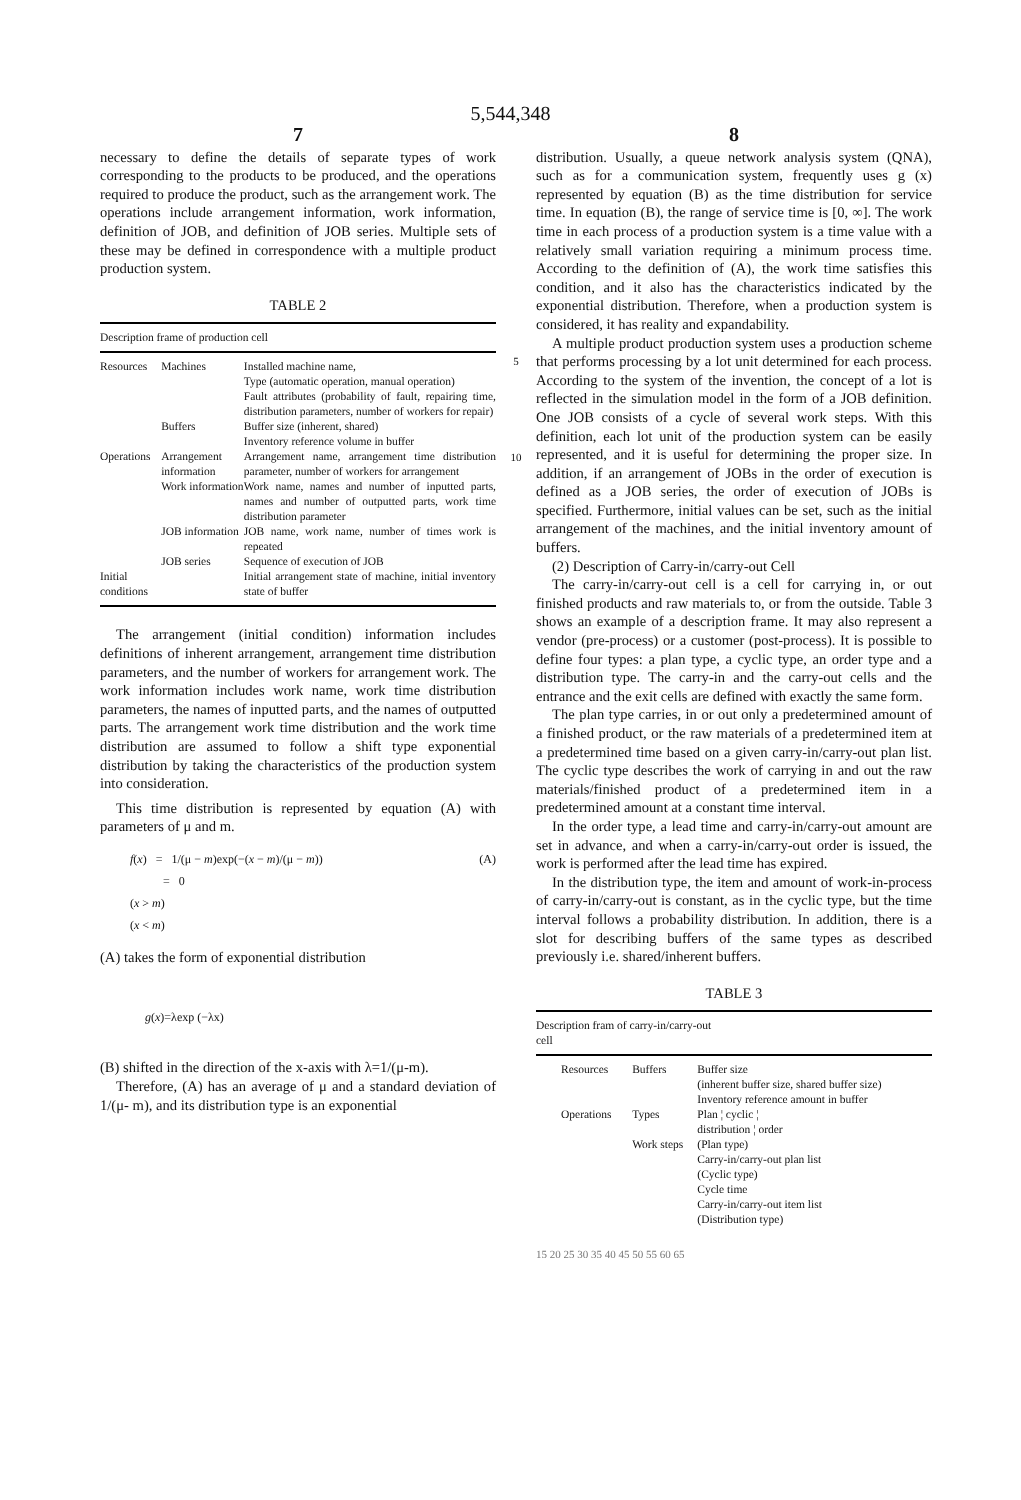5,544,348
7
necessary to define the details of separate types of work corresponding to the products to be produced, and the operations required to produce the product, such as the arrangement work. The operations include arrangement information, work information, definition of JOB, and definition of JOB series. Multiple sets of these may be defined in correspondence with a multiple product production system.
TABLE 2
| Description frame of production cell | | |
| --- | --- | --- |
| Resources | Machines | Installed machine name, Type (automatic operation, manual operation) Fault attributes (probability of fault, repairing time, distribution parameters, number of workers for repair) |
| | Buffers | Buffer size (inherent, shared) Inventory reference volume in buffer |
| Operations | Arrangement information | Arrangement name, arrangement time distribution parameter, number of workers for arrangement |
| | Work information | Work name, names and number of inputted parts, names and number of outputted parts, work time distribution parameter |
| | JOB information | JOB name, work name, number of times work is repeated |
| | JOB series | Sequence of execution of JOB |
| Initial conditions | | Initial arrangement state of machine, initial inventory state of buffer |
The arrangement (initial condition) information includes definitions of inherent arrangement, arrangement time distribution parameters, and the number of workers for arrangement work. The work information includes work name, work time distribution parameters, the names of inputted parts, and the names of outputted parts. The arrangement work time distribution and the work time distribution are assumed to follow a shift type exponential distribution by taking the characteristics of the production system into consideration.
This time distribution is represented by equation (A) with parameters of μ and m.
f(x) = 1/(μ − m)exp(−(x − m)/(μ − m)) (A)
= 0
(x > m)
(x < m)
(A) takes the form of exponential distribution
g(x)=λexp (−λx)
(B) shifted in the direction of the x-axis with λ=1/(μ-m).
Therefore, (A) has an average of μ and a standard deviation of 1/(μ- m), and its distribution type is an exponential
5
10
8
distribution. Usually, a queue network analysis system (QNA), such as for a communication system, frequently uses g (x) represented by equation (B) as the time distribution for service time. In equation (B), the range of service time is [0, ∞]. The work time in each process of a production system is a time value with a relatively small variation requiring a minimum process time. According to the definition of (A), the work time satisfies this condition, and it also has the characteristics indicated by the exponential distribution. Therefore, when a production system is considered, it has reality and expandability.
A multiple product production system uses a production scheme that performs processing by a lot unit determined for each process. According to the system of the invention, the concept of a lot is reflected in the simulation model in the form of a JOB definition. One JOB consists of a cycle of several work steps. With this definition, each lot unit of the production system can be easily represented, and it is useful for determining the proper size. In addition, if an arrangement of JOBs in the order of execution is defined as a JOB series, the order of execution of JOBs is specified. Furthermore, initial values can be set, such as the initial arrangement of the machines, and the initial inventory amount of buffers.
(2) Description of Carry-in/carry-out Cell
The carry-in/carry-out cell is a cell for carrying in, or out finished products and raw materials to, or from the outside. Table 3 shows an example of a description frame. It may also represent a vendor (pre-process) or a customer (post-process). It is possible to define four types: a plan type, a cyclic type, an order type and a distribution type. The carry-in and the carry-out cells and the entrance and the exit cells are defined with exactly the same form.
The plan type carries, in or out only a predetermined amount of a finished product, or the raw materials of a predetermined item at a predetermined time based on a given carry-in/carry-out plan list. The cyclic type describes the work of carrying in and out the raw materials/finished product of a predetermined item in a predetermined amount at a constant time interval.
In the order type, a lead time and carry-in/carry-out amount are set in advance, and when a carry-in/carry-out order is issued, the work is performed after the lead time has expired.
In the distribution type, the item and amount of work-in-process of carry-in/carry-out is constant, as in the cyclic type, but the time interval follows a probability distribution. In addition, there is a slot for describing buffers of the same types as described previously i.e. shared/inherent buffers.
TABLE 3
| Description fram of carry-in/carry-out cell | | |
| --- | --- | --- |
| Resources | Buffers | Buffer size (inherent buffer size, shared buffer size) Inventory reference amount in buffer |
| Operations | Types | Plan ¦ cyclic ¦ distribution ¦ order |
| | Work steps | (Plan type) Carry-in/carry-out plan list (Cyclic type) Cycle time Carry-in/carry-out item list (Distribution type) |
15 20 25 30 35 40 45 50 55 60 65